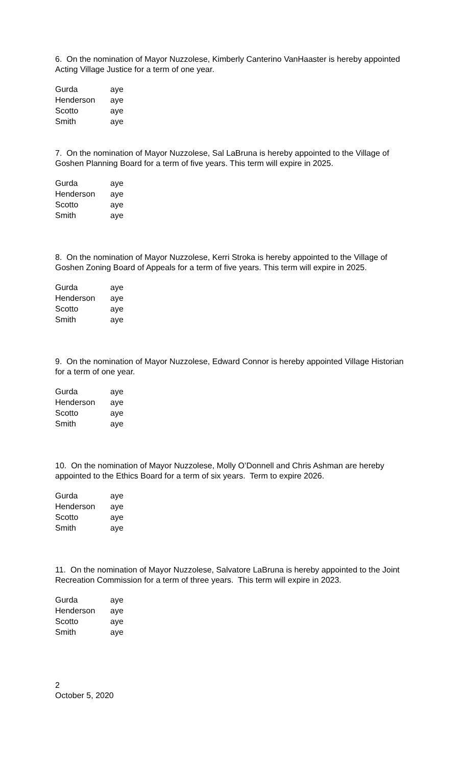6. On the nomination of Mayor Nuzzolese, Kimberly Canterino VanHaaster is hereby appointed Acting Village Justice for a term of one year.
| Gurda | aye |
| Henderson | aye |
| Scotto | aye |
| Smith | aye |
7. On the nomination of Mayor Nuzzolese, Sal LaBruna is hereby appointed to the Village of Goshen Planning Board for a term of five years. This term will expire in 2025.
| Gurda | aye |
| Henderson | aye |
| Scotto | aye |
| Smith | aye |
8. On the nomination of Mayor Nuzzolese, Kerri Stroka is hereby appointed to the Village of Goshen Zoning Board of Appeals for a term of five years. This term will expire in 2025.
| Gurda | aye |
| Henderson | aye |
| Scotto | aye |
| Smith | aye |
9. On the nomination of Mayor Nuzzolese, Edward Connor is hereby appointed Village Historian for a term of one year.
| Gurda | aye |
| Henderson | aye |
| Scotto | aye |
| Smith | aye |
10. On the nomination of Mayor Nuzzolese, Molly O’Donnell and Chris Ashman are hereby appointed to the Ethics Board for a term of six years. Term to expire 2026.
| Gurda | aye |
| Henderson | aye |
| Scotto | aye |
| Smith | aye |
11. On the nomination of Mayor Nuzzolese, Salvatore LaBruna is hereby appointed to the Joint Recreation Commission for a term of three years. This term will expire in 2023.
| Gurda | aye |
| Henderson | aye |
| Scotto | aye |
| Smith | aye |
2
October 5, 2020